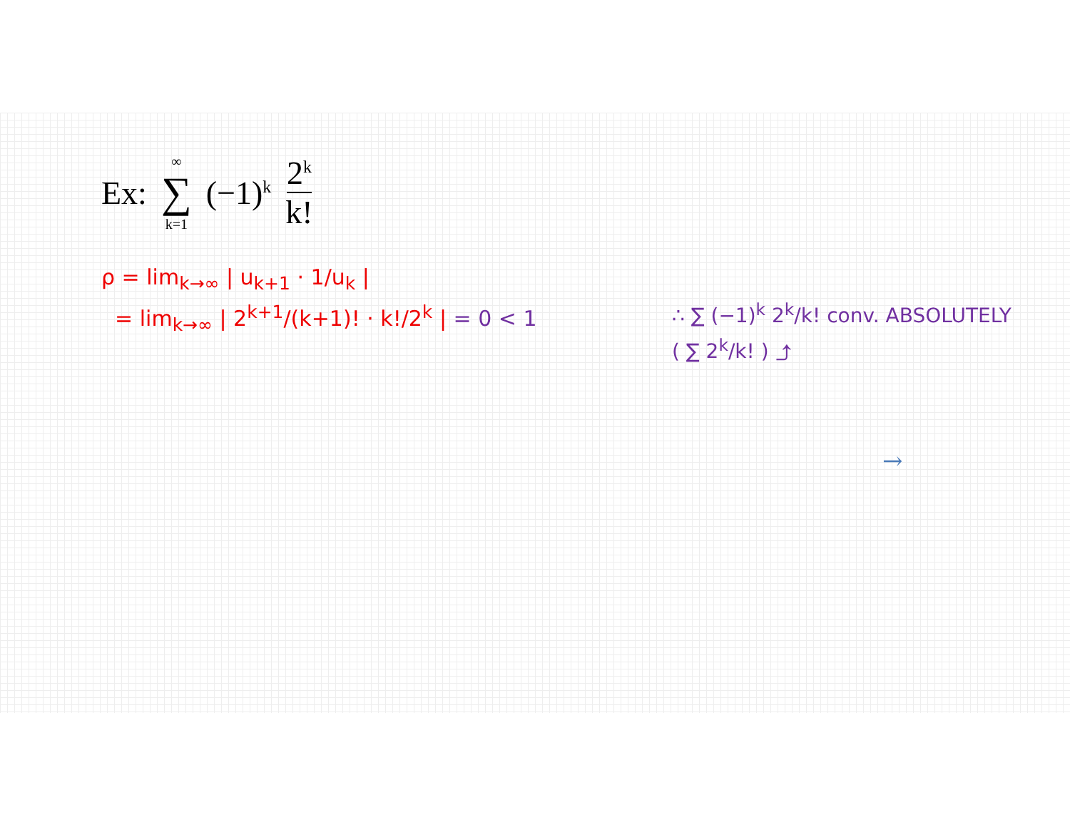Ex: ∞ ∑ k=1 (−1)<sup>k</sup> 2<sup>k</sup> k!
ρ = lim<sub>k→∞</sub> | u<sub>k+1</sub> · 1/u<sub>k</sub> |
= lim<sub>k→∞</sub> | 2<sup>k+1</sup>/(k+1)! · k!/2<sup>k</sup> | = 0 < 1
∴ ∑ (−1)<sup>k</sup> 2<sup>k</sup>/k! conv. ABSOLUTELY
( ∑ 2<sup>k</sup>/k! ) ⤴
→